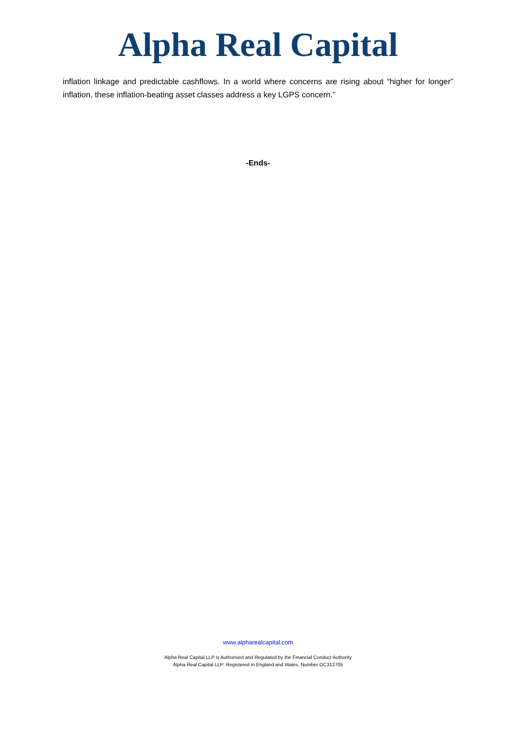Alpha Real Capital
inflation linkage and predictable cashflows. In a world where concerns are rising about “higher for longer” inflation, these inflation-beating asset classes address a key LGPS concern.”
-Ends-
www.alpharealcapital.com
Alpha Real Capital LLP is Authorised and Regulated by the Financial Conduct Authority
Alpha Real Capital LLP: Registered in England and Wales, Number OC312705